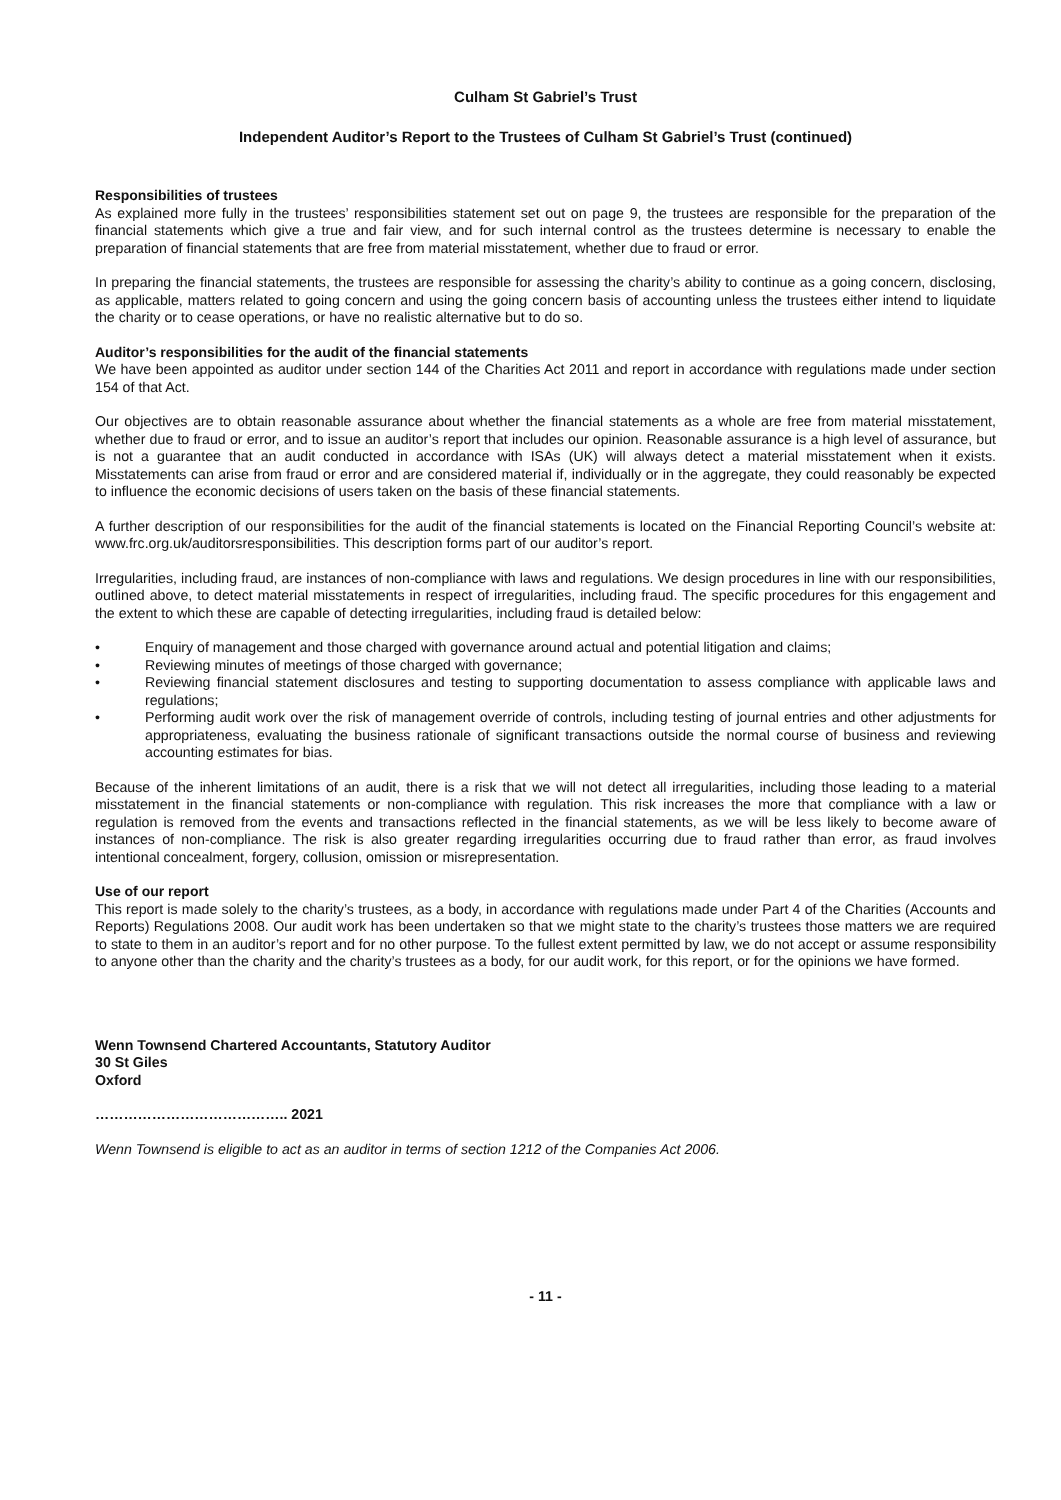Culham St Gabriel’s Trust
Independent Auditor’s Report to the Trustees of Culham St Gabriel’s Trust (continued)
Responsibilities of trustees
As explained more fully in the trustees’ responsibilities statement set out on page 9, the trustees are responsible for the preparation of the financial statements which give a true and fair view, and for such internal control as the trustees determine is necessary to enable the preparation of financial statements that are free from material misstatement, whether due to fraud or error.
In preparing the financial statements, the trustees are responsible for assessing the charity’s ability to continue as a going concern, disclosing, as applicable, matters related to going concern and using the going concern basis of accounting unless the trustees either intend to liquidate the charity or to cease operations, or have no realistic alternative but to do so.
Auditor’s responsibilities for the audit of the financial statements
We have been appointed as auditor under section 144 of the Charities Act 2011 and report in accordance with regulations made under section 154 of that Act.
Our objectives are to obtain reasonable assurance about whether the financial statements as a whole are free from material misstatement, whether due to fraud or error, and to issue an auditor’s report that includes our opinion. Reasonable assurance is a high level of assurance, but is not a guarantee that an audit conducted in accordance with ISAs (UK) will always detect a material misstatement when it exists. Misstatements can arise from fraud or error and are considered material if, individually or in the aggregate, they could reasonably be expected to influence the economic decisions of users taken on the basis of these financial statements.
A further description of our responsibilities for the audit of the financial statements is located on the Financial Reporting Council’s website at: www.frc.org.uk/auditorsresponsibilities. This description forms part of our auditor’s report.
Irregularities, including fraud, are instances of non-compliance with laws and regulations. We design procedures in line with our responsibilities, outlined above, to detect material misstatements in respect of irregularities, including fraud. The specific procedures for this engagement and the extent to which these are capable of detecting irregularities, including fraud is detailed below:
• Enquiry of management and those charged with governance around actual and potential litigation and claims;
• Reviewing minutes of meetings of those charged with governance;
• Reviewing financial statement disclosures and testing to supporting documentation to assess compliance with applicable laws and regulations;
• Performing audit work over the risk of management override of controls, including testing of journal entries and other adjustments for appropriateness, evaluating the business rationale of significant transactions outside the normal course of business and reviewing accounting estimates for bias.
Because of the inherent limitations of an audit, there is a risk that we will not detect all irregularities, including those leading to a material misstatement in the financial statements or non-compliance with regulation. This risk increases the more that compliance with a law or regulation is removed from the events and transactions reflected in the financial statements, as we will be less likely to become aware of instances of non-compliance. The risk is also greater regarding irregularities occurring due to fraud rather than error, as fraud involves intentional concealment, forgery, collusion, omission or misrepresentation.
Use of our report
This report is made solely to the charity’s trustees, as a body, in accordance with regulations made under Part 4 of the Charities (Accounts and Reports) Regulations 2008. Our audit work has been undertaken so that we might state to the charity’s trustees those matters we are required to state to them in an auditor’s report and for no other purpose. To the fullest extent permitted by law, we do not accept or assume responsibility to anyone other than the charity and the charity’s trustees as a body, for our audit work, for this report, or for the opinions we have formed.
Wenn Townsend Chartered Accountants, Statutory Auditor
30 St Giles
Oxford
………………………………….. 2021
Wenn Townsend is eligible to act as an auditor in terms of section 1212 of the Companies Act 2006.
- 11 -